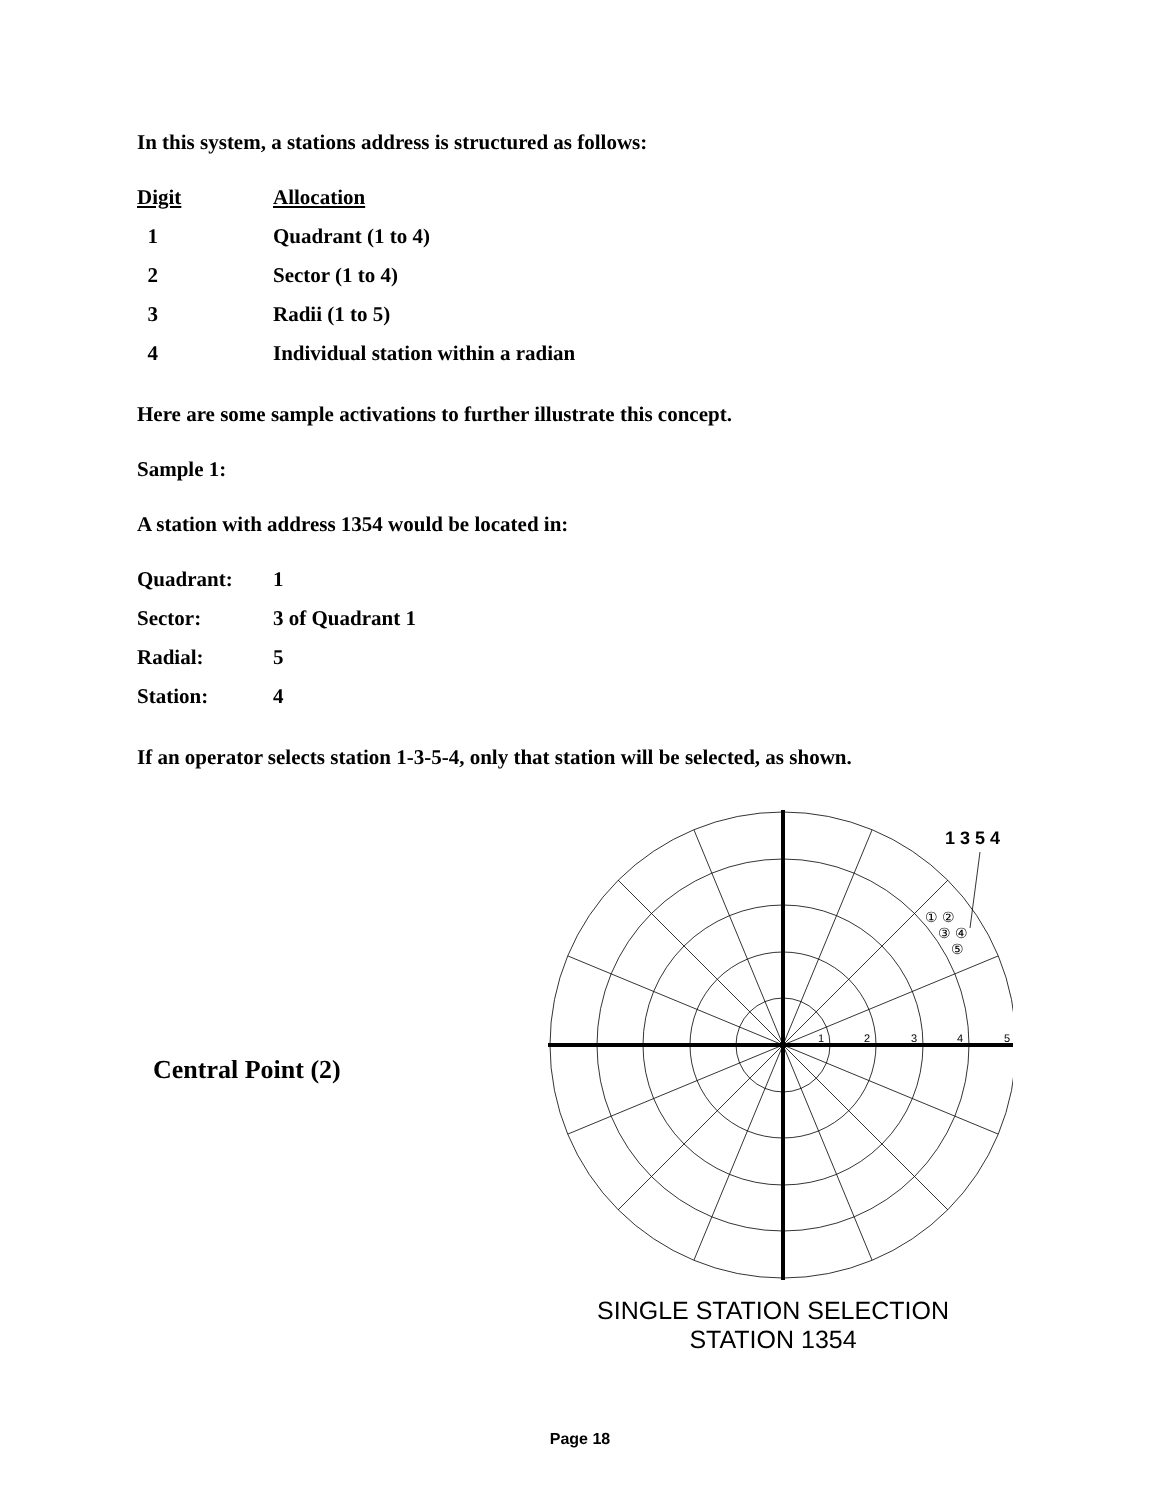In this system, a stations address is structured as follows:
| Digit | Allocation |
| --- | --- |
| 1 | Quadrant (1 to 4) |
| 2 | Sector (1 to 4) |
| 3 | Radii (1 to 5) |
| 4 | Individual station within a radian |
Here are some sample activations to further illustrate this concept.
Sample 1:
A station with address 1354 would be located in:
| Quadrant: | 1 |
| Sector: | 3 of Quadrant 1 |
| Radial: | 5 |
| Station: | 4 |
If an operator selects station 1-3-5-4, only that station will be selected, as shown.
Central Point (2)
1 3 5 4
① ②
③ ④
⑤
1
2
3
4
5
SINGLE STATION SELECTION
STATION 1354
Page 18